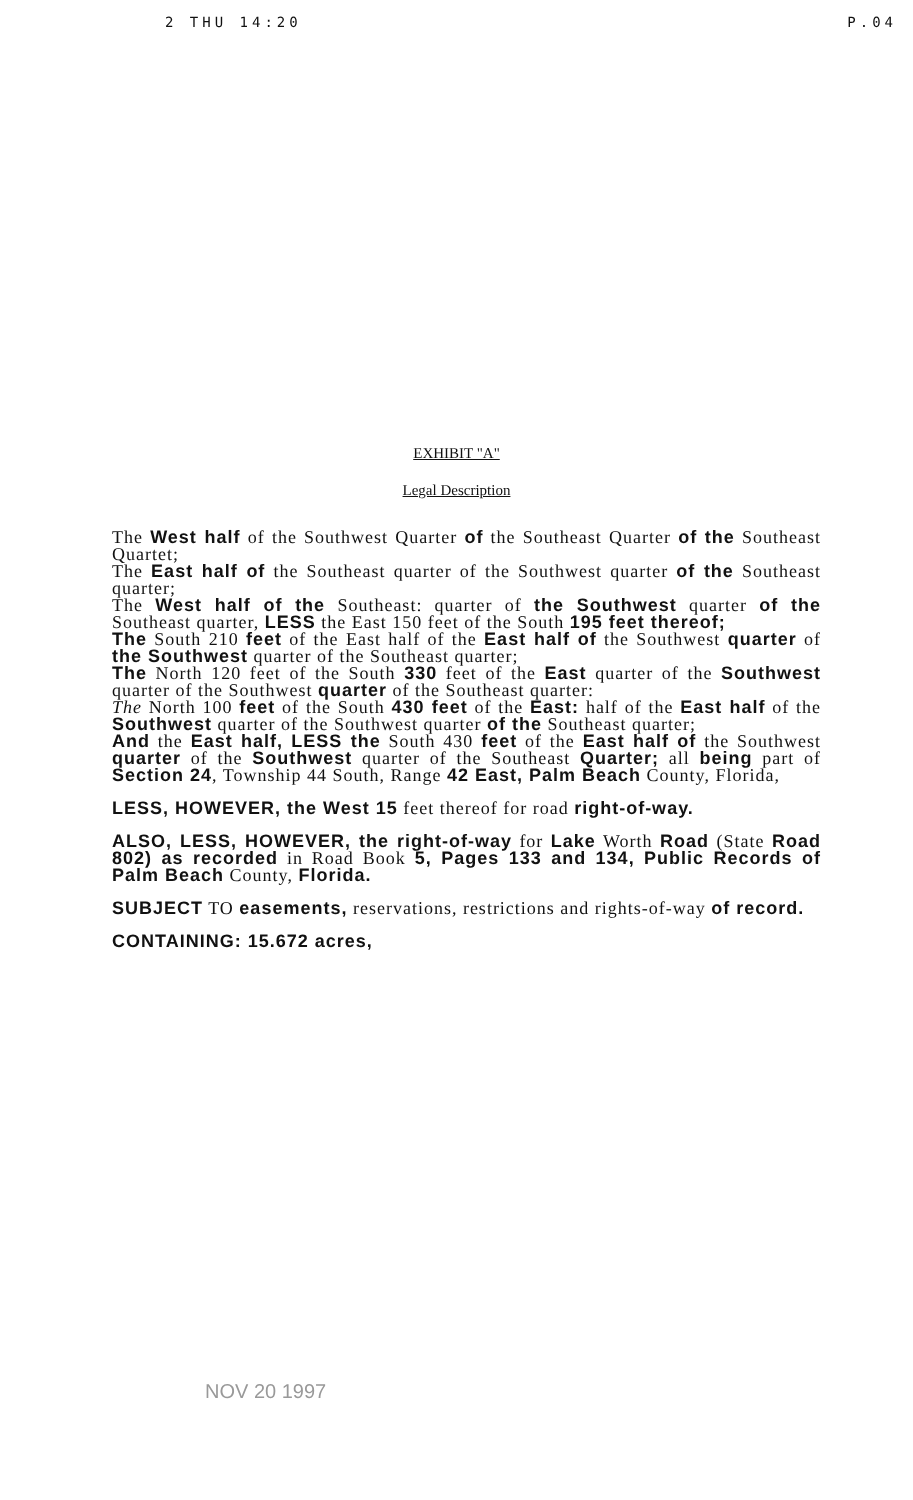2 THU 14:20 P.04
EXHIBIT "A"
Legal Description
The West half of the Southwest Quarter of the Southeast Quarter of the Southeast Quartet;
The East half of the Southeast quarter of the Southwest quarter of the Southeast quarter;
The West half of the Southeast: quarter of the Southwest quarter of the Southeast quarter, LESS the East 150 feet of the South 195 feet thereof;
The South 210 feet of the East half of the East half of the Southwest quarter of the Southwest quarter of the Southeast quarter;
The North 120 feet of the South 330 feet of the East quarter of the Southwest quarter of the Southwest quarter of the Southeast quarter:
The North 100 feet of the South 430 feet of the East: half of the East half of the Southwest quarter of the Southwest quarter of the Southeast quarter;
And the East half, LESS the South 430 feet of the East half of the Southwest quarter of the Southwest quarter of the Southeast Quarter; all being part of Section 24, Township 44 South, Range 42 East, Palm Beach County, Florida,
LESS, HOWEVER, the West 15 feet thereof for road right-of-way.
ALSO, LESS, HOWEVER, the right-of-way for Lake Worth Road (State Road 802) as recorded in Road Book 5, Pages 133 and 134, Public Records of Palm Beach County, Florida.
SUBJECT TO easements, reservations, restrictions and rights-of-way of record.
CONTAINING: 15.672 acres,
NOV 20 1997